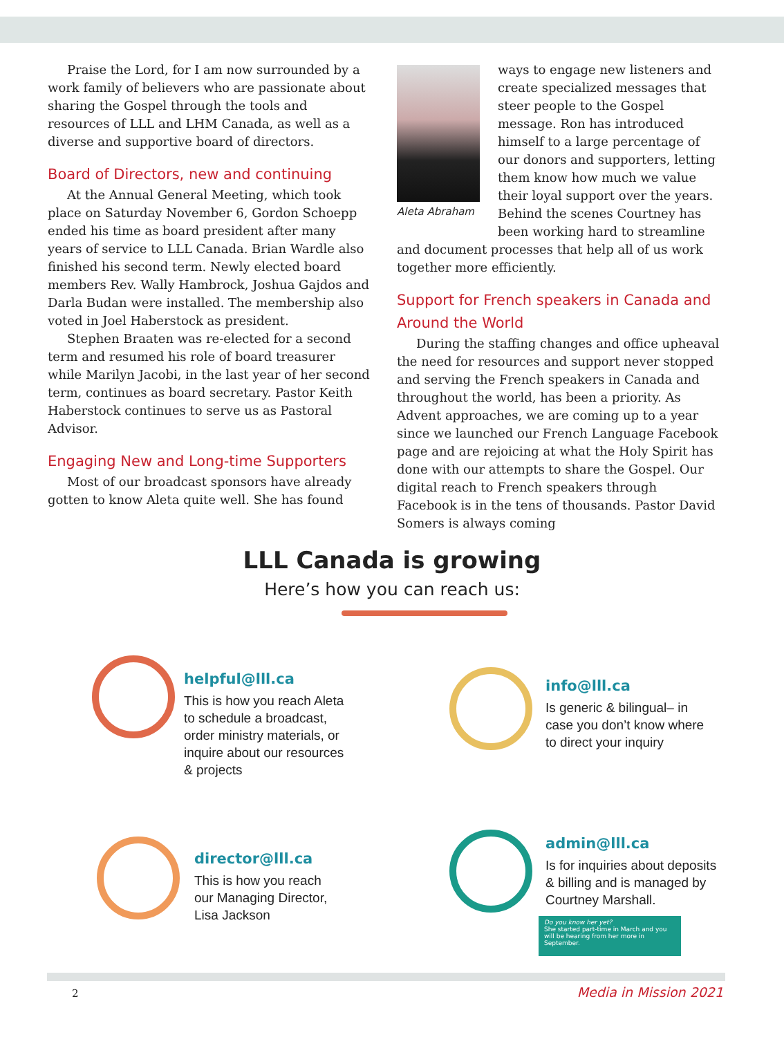Praise the Lord, for I am now surrounded by a work family of believers who are passionate about sharing the Gospel through the tools and resources of LLL and LHM Canada, as well as a diverse and supportive board of directors.
Board of Directors, new and continuing
At the Annual General Meeting, which took place on Saturday November 6, Gordon Schoepp ended his time as board president after many years of service to LLL Canada. Brian Wardle also finished his second term. Newly elected board members Rev. Wally Hambrock, Joshua Gajdos and Darla Budan were installed. The membership also voted in Joel Haberstock as president.
Stephen Braaten was re-elected for a second term and resumed his role of board treasurer while Marilyn Jacobi, in the last year of her second term, continues as board secretary. Pastor Keith Haberstock continues to serve us as Pastoral Advisor.
Engaging New and Long-time Supporters
Most of our broadcast sponsors have already gotten to know Aleta quite well. She has found
Aleta Abraham
ways to engage new listeners and create specialized messages that steer people to the Gospel message. Ron has introduced himself to a large percentage of our donors and supporters, letting them know how much we value their loyal support over the years. Behind the scenes Courtney has been working hard to streamline and document processes that help all of us work together more efficiently.
Support for French speakers in Canada and Around the World
During the staffing changes and office upheaval the need for resources and support never stopped and serving the French speakers in Canada and throughout the world, has been a priority. As Advent approaches, we are coming up to a year since we launched our French Language Facebook page and are rejoicing at what the Holy Spirit has done with our attempts to share the Gospel. Our digital reach to French speakers through Facebook is in the tens of thousands. Pastor David Somers is always coming
LLL Canada is growing
Here’s how you can reach us:
helpful@lll.ca
This is how you reach Aleta to schedule a broadcast, order ministry materials, or inquire about our resources & projects
director@lll.ca
This is how you reach our Managing Director, Lisa Jackson
info@lll.ca
Is generic & bilingual– in case you don’t know where to direct your inquiry
admin@lll.ca
Is for inquiries about deposits & billing and is managed by Courtney Marshall.
Do you know her yet?
She started part-time in March and you will be hearing from her more in September.
2 Media in Mission 2021